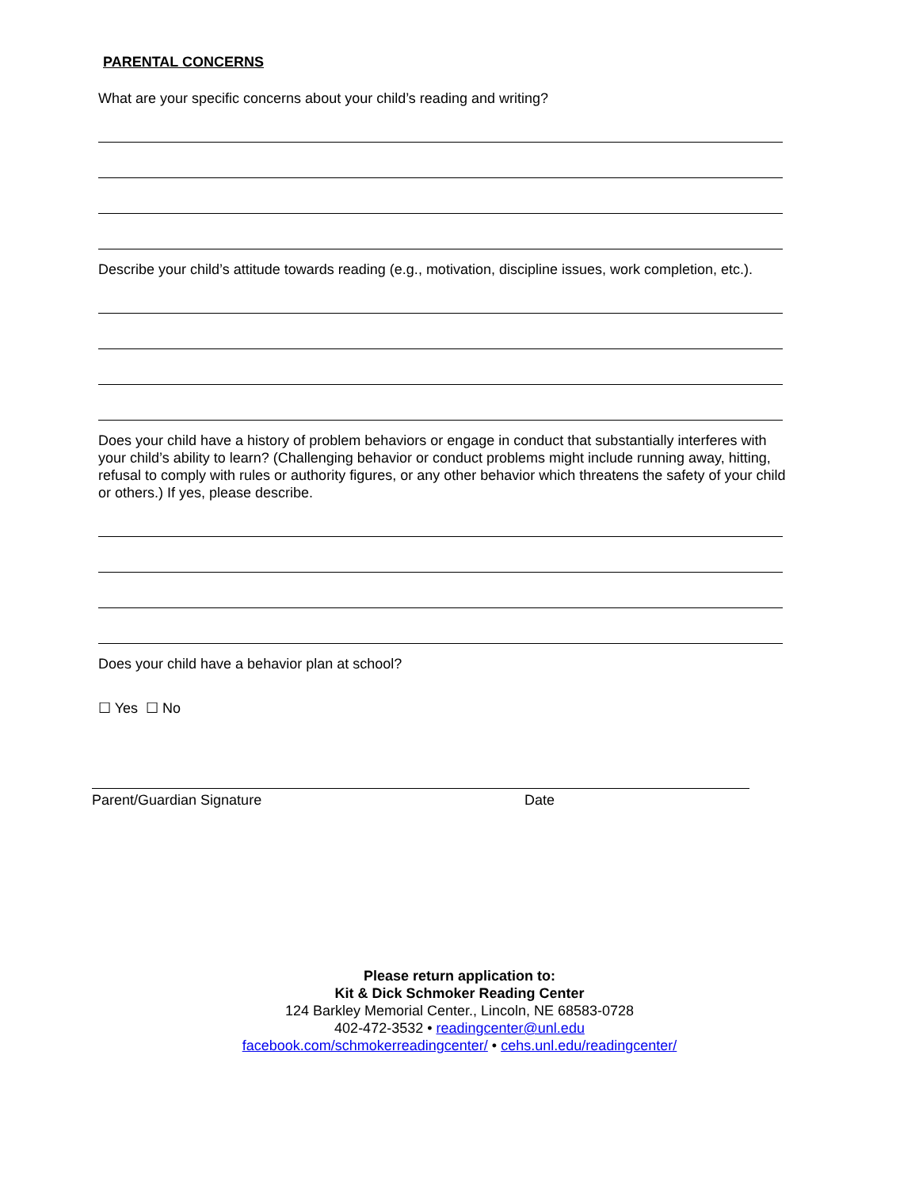PARENTAL CONCERNS
What are your specific concerns about your child’s reading and writing?
Describe your child’s attitude towards reading (e.g., motivation, discipline issues, work completion, etc.).
Does your child have a history of problem behaviors or engage in conduct that substantially interferes with your child’s ability to learn? (Challenging behavior or conduct problems might include running away, hitting, refusal to comply with rules or authority figures, or any other behavior which threatens the safety of your child or others.) If yes, please describe.
Does your child have a behavior plan at school?
☐ Yes ☐ No
Parent/Guardian Signature Date
Please return application to:
Kit & Dick Schmoker Reading Center
124 Barkley Memorial Center., Lincoln, NE 68583-0728
402-472-3532 • readingcenter@unl.edu
facebook.com/schmokerreadingcenter/ • cehs.unl.edu/readingcenter/